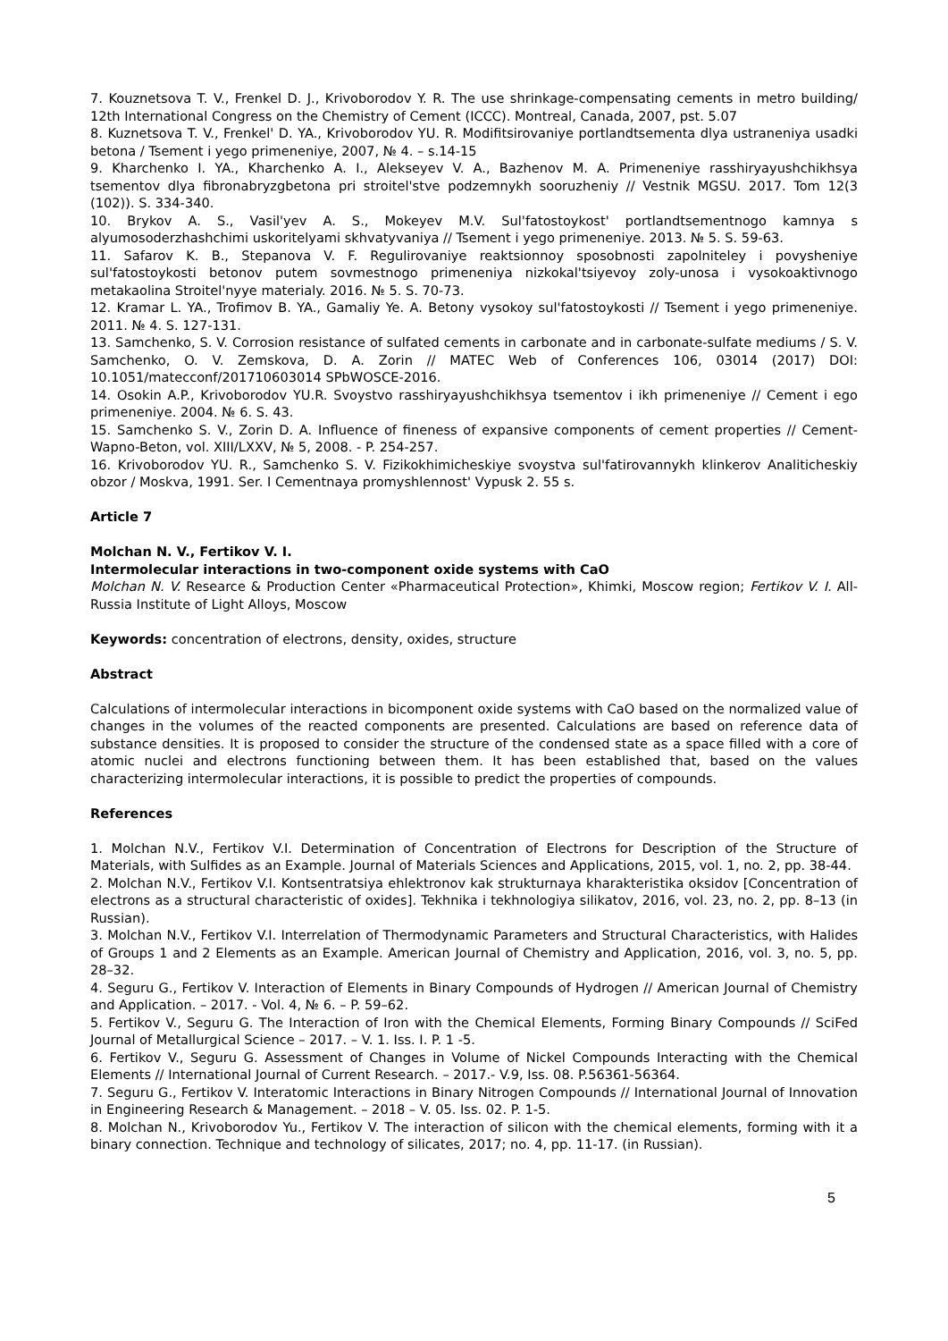7. Kouznetsova T. V., Frenkel D. J., Krivoborodov Y. R. The use shrinkage-compensating cements in metro building/ 12th International Congress on the Chemistry of Cement (ICCC). Montreal, Canada, 2007, pst. 5.07
8. Kuznetsova T. V., Frenkel' D. YA., Krivoborodov YU. R. Modifitsirovaniye portlandtsementa dlya ustraneniya usadki betona / Tsement i yego primeneniye, 2007, № 4. – s.14-15
9. Kharchenko I. YA., Kharchenko A. I., Alekseyev V. A., Bazhenov M. A. Primeneniye rasshiryayushchikhsya tsementov dlya fibronabryzgbetona pri stroitel'stve podzemnykh sooruzheniy // Vestnik MGSU. 2017. Tom 12(3 (102)). S. 334-340.
10. Brykov A. S., Vasil'yev A. S., Mokeyev M.V. Sul'fatostoykost' portlandtsementnogo kamnya s alyumosoderzhashchimi uskoritelyami skhvatyvaniya // Tsement i yego primeneniye. 2013. № 5. S. 59-63.
11. Safarov K. B., Stepanova V. F. Regulirovaniye reaktsionnoy sposobnosti zapolniteley i povysheniye sul'fatostoykosti betonov putem sovmestnogo primeneniya nizkokal'tsiyevoy zoly-unosa i vysokoaktivnogo metakaolina Stroitel'nyye materialy. 2016. № 5. S. 70-73.
12. Kramar L. YA., Trofimov B. YA., Gamaliy Ye. A. Betony vysokoy sul'fatostoykosti // Tsement i yego primeneniye. 2011. № 4. S. 127-131.
13. Samchenko, S. V. Corrosion resistance of sulfated cements in carbonate and in carbonate-sulfate mediums / S. V. Samchenko, O. V. Zemskova, D. A. Zorin // MATEC Web of Conferences 106, 03014 (2017) DOI: 10.1051/matecconf/201710603014 SPbWOSCE-2016.
14. Osokin A.P., Krivoborodov YU.R. Svoystvo rasshiryayushchikhsya tsementov i ikh primeneniye // Cement i ego primeneniye. 2004. № 6. S. 43.
15. Samchenko S. V., Zorin D. A. Influence of fineness of expansive components of cement properties // Cement-Wapno-Beton, vol. XIII/LXXV, № 5, 2008. - P. 254-257.
16. Krivoborodov YU. R., Samchenko S. V. Fizikokhimicheskiye svoystva sul'fatirovannykh klinkerov Analiticheskiy obzor / Moskva, 1991. Ser. I Cementnaya promyshlennost' Vypusk 2. 55 s.
Article 7
Molchan N. V., Fertikov V. I.
Intermolecular interactions in two-component oxide systems with CaO
Molchan N. V. Researce & Production Center «Pharmaceutical Protection», Khimki, Moscow region; Fertikov V. I. All-Russia Institute of Light Alloys, Moscow
Keywords: concentration of electrons, density, oxides, structure
Abstract
Calculations of intermolecular interactions in bicomponent oxide systems with CaO based on the normalized value of changes in the volumes of the reacted components are presented. Calculations are based on reference data of substance densities. It is proposed to consider the structure of the condensed state as a space filled with a core of atomic nuclei and electrons functioning between them. It has been established that, based on the values characterizing intermolecular interactions, it is possible to predict the properties of compounds.
References
1. Molchan N.V., Fertikov V.I. Determination of Concentration of Electrons for Description of the Structure of Materials, with Sulfides as an Example. Journal of Materials Sciences and Applications, 2015, vol. 1, no. 2, pp. 38-44.
2. Molchan N.V., Fertikov V.I. Kontsentratsiya ehlektronov kak strukturnaya kharakteristika oksidov [Concentration of electrons as a structural characteristic of oxides]. Tekhnika i tekhnologiya silikatov, 2016, vol. 23, no. 2, pp. 8–13 (in Russian).
3. Molchan N.V., Fertikov V.I. Interrelation of Thermodynamic Parameters and Structural Characteristics, with Halides of Groups 1 and 2 Elements as an Example. American Journal of Chemistry and Application, 2016, vol. 3, no. 5, pp. 28–32.
4. Seguru G., Fertikov V. Interaction of Elements in Binary Compounds of Hydrogen // American Journal of Chemistry and Application. – 2017. - Vol. 4, № 6. – P. 59–62.
5. Fertikov V., Seguru G. The Interaction of Iron with the Chemical Elements, Forming Binary Compounds // SciFed Journal of Metallurgical Science – 2017. – V. 1. Iss. I. P. 1 -5.
6. Fertikov V., Seguru G. Assessment of Changes in Volume of Nickel Compounds Interacting with the Chemical Elements // International Journal of Current Research. – 2017.- V.9, Iss. 08. P.56361-56364.
7. Seguru G., Fertikov V. Interatomic Interactions in Binary Nitrogen Compounds // International Journal of Innovation in Engineering Research & Management. – 2018 – V. 05. Iss. 02. P. 1-5.
8. Molchan N., Krivoborodov Yu., Fertikov V. The interaction of silicon with the chemical elements, forming with it a binary connection. Technique and technology of silicates, 2017; no. 4, pp. 11-17. (in Russian).
5